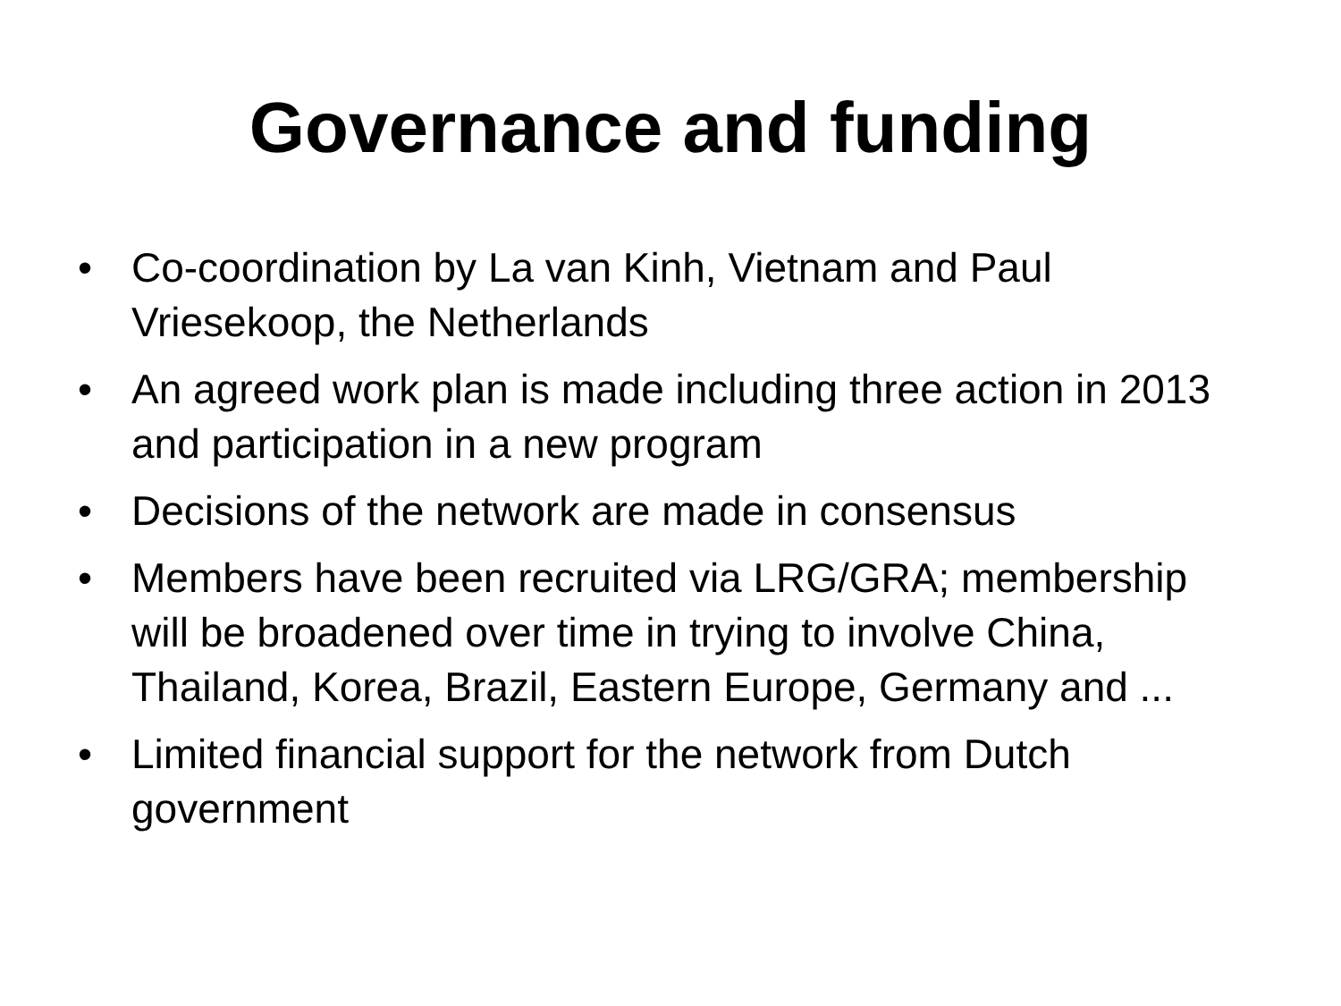Governance and funding
• Co-coordination by La van Kinh, Vietnam and Paul Vriesekoop, the Netherlands
• An agreed work plan is made including three action in 2013 and participation in a new program
• Decisions of the network are made in consensus
• Members have been recruited via LRG/GRA; membership will be broadened over time in trying to involve China, Thailand, Korea, Brazil, Eastern Europe, Germany and ...
• Limited financial support for the network from Dutch government